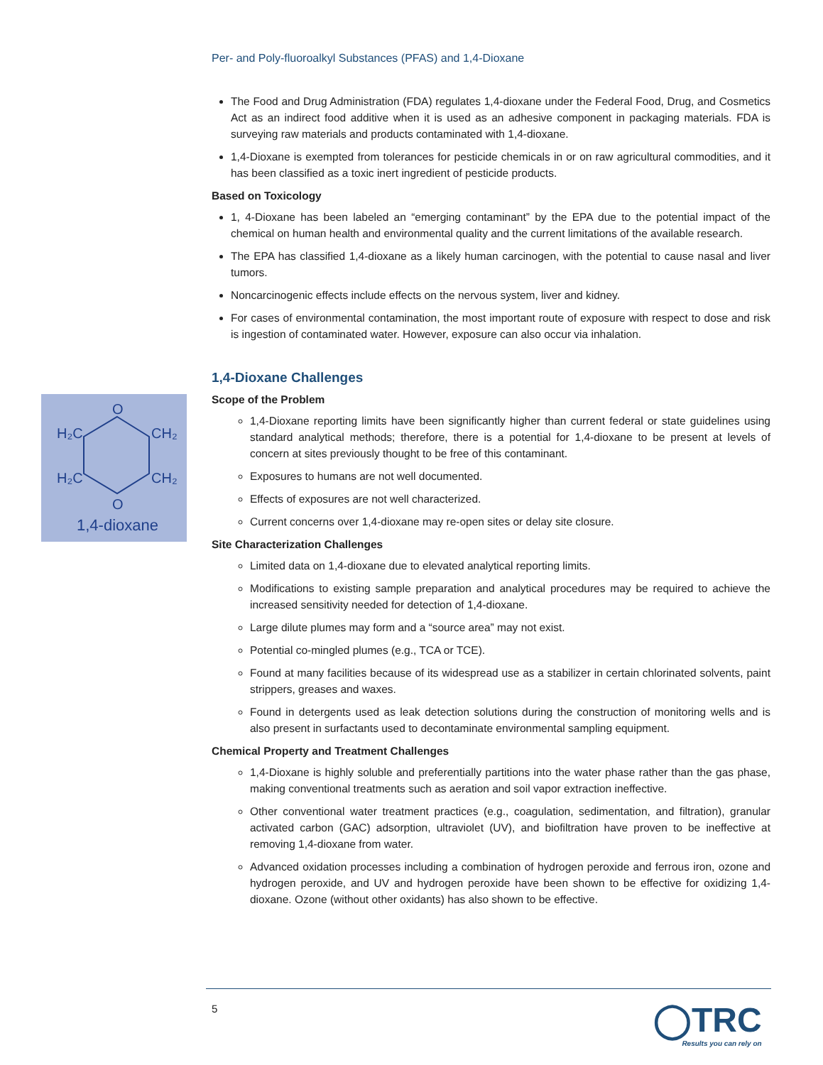O
H₂C
CH₂
H₂C
CH₂
O
1,4-dioxane
Per- and Poly-fluoroalkyl Substances (PFAS) and 1,4-Dioxane
The Food and Drug Administration (FDA) regulates 1,4-dioxane under the Federal Food, Drug, and Cosmetics Act as an indirect food additive when it is used as an adhesive component in packaging materials. FDA is surveying raw materials and products contaminated with 1,4-dioxane.
1,4-Dioxane is exempted from tolerances for pesticide chemicals in or on raw agricultural commodities, and it has been classified as a toxic inert ingredient of pesticide products.
Based on Toxicology
1, 4-Dioxane has been labeled an “emerging contaminant” by the EPA due to the potential impact of the chemical on human health and environmental quality and the current limitations of the available research.
The EPA has classified 1,4-dioxane as a likely human carcinogen, with the potential to cause nasal and liver tumors.
Noncarcinogenic effects include effects on the nervous system, liver and kidney.
For cases of environmental contamination, the most important route of exposure with respect to dose and risk is ingestion of contaminated water. However, exposure can also occur via inhalation.
1,4-Dioxane Challenges
Scope of the Problem
1,4-Dioxane reporting limits have been significantly higher than current federal or state guidelines using standard analytical methods; therefore, there is a potential for 1,4-dioxane to be present at levels of concern at sites previously thought to be free of this contaminant.
Exposures to humans are not well documented.
Effects of exposures are not well characterized.
Current concerns over 1,4-dioxane may re-open sites or delay site closure.
Site Characterization Challenges
Limited data on 1,4-dioxane due to elevated analytical reporting limits.
Modifications to existing sample preparation and analytical procedures may be required to achieve the increased sensitivity needed for detection of 1,4-dioxane.
Large dilute plumes may form and a “source area” may not exist.
Potential co-mingled plumes (e.g., TCA or TCE).
Found at many facilities because of its widespread use as a stabilizer in certain chlorinated solvents, paint strippers, greases and waxes.
Found in detergents used as leak detection solutions during the construction of monitoring wells and is also present in surfactants used to decontaminate environmental sampling equipment.
Chemical Property and Treatment Challenges
1,4-Dioxane is highly soluble and preferentially partitions into the water phase rather than the gas phase, making conventional treatments such as aeration and soil vapor extraction ineffective.
Other conventional water treatment practices (e.g., coagulation, sedimentation, and filtration), granular activated carbon (GAC) adsorption, ultraviolet (UV), and biofiltration have proven to be ineffective at removing 1,4-dioxane from water.
Advanced oxidation processes including a combination of hydrogen peroxide and ferrous iron, ozone and hydrogen peroxide, and UV and hydrogen peroxide have been shown to be effective for oxidizing 1,4-dioxane. Ozone (without other oxidants) has also shown to be effective.
5
◯TRC
Results you can rely on